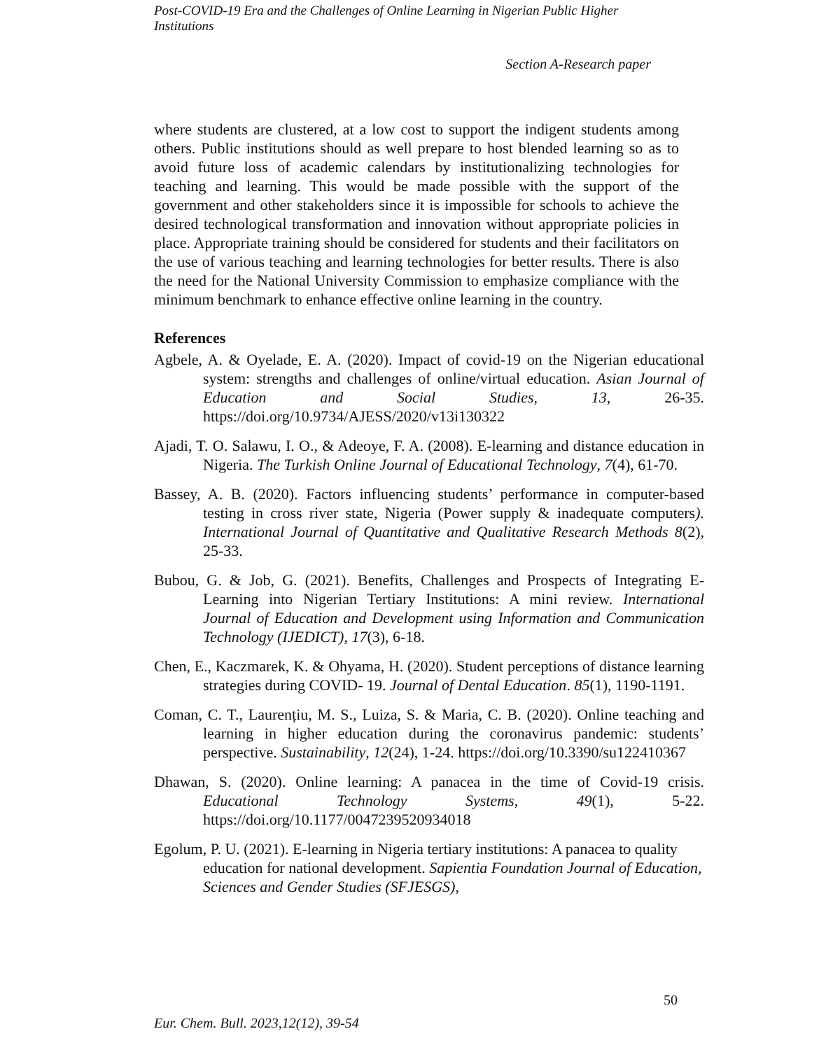Post-COVID-19 Era and the Challenges of Online Learning in Nigerian Public Higher Institutions
Section A-Research paper
where students are clustered, at a low cost to support the indigent students among others. Public institutions should as well prepare to host blended learning so as to avoid future loss of academic calendars by institutionalizing technologies for teaching and learning. This would be made possible with the support of the government and other stakeholders since it is impossible for schools to achieve the desired technological transformation and innovation without appropriate policies in place. Appropriate training should be considered for students and their facilitators on the use of various teaching and learning technologies for better results. There is also the need for the National University Commission to emphasize compliance with the minimum benchmark to enhance effective online learning in the country.
References
Agbele, A. & Oyelade, E. A. (2020). Impact of covid-19 on the Nigerian educational system: strengths and challenges of online/virtual education. Asian Journal of Education and Social Studies, 13, 26-35. https://doi.org/10.9734/AJESS/2020/v13i130322
Ajadi, T. O. Salawu, I. O., & Adeoye, F. A. (2008). E-learning and distance education in Nigeria. The Turkish Online Journal of Educational Technology, 7(4), 61-70.
Bassey, A. B. (2020). Factors influencing students’ performance in computer-based testing in cross river state, Nigeria (Power supply & inadequate computers). International Journal of Quantitative and Qualitative Research Methods 8(2), 25-33.
Bubou, G. & Job, G. (2021). Benefits, Challenges and Prospects of Integrating E-Learning into Nigerian Tertiary Institutions: A mini review. International Journal of Education and Development using Information and Communication Technology (IJEDICT), 17(3), 6-18.
Chen, E., Kaczmarek, K. & Ohyama, H. (2020). Student perceptions of distance learning strategies during COVID- 19. Journal of Dental Education. 85(1), 1190-1191.
Coman, C. T., Laurențiu, M. S., Luiza, S. & Maria, C. B. (2020). Online teaching and learning in higher education during the coronavirus pandemic: students’ perspective. Sustainability, 12(24), 1-24. https://doi.org/10.3390/su122410367
Dhawan, S. (2020). Online learning: A panacea in the time of Covid-19 crisis. Educational Technology Systems, 49(1), 5-22. https://doi.org/10.1177/0047239520934018
Egolum, P. U. (2021). E-learning in Nigeria tertiary institutions: A panacea to quality education for national development. Sapientia Foundation Journal of Education, Sciences and Gender Studies (SFJESGS),
50
Eur. Chem. Bull. 2023,12(12), 39-54